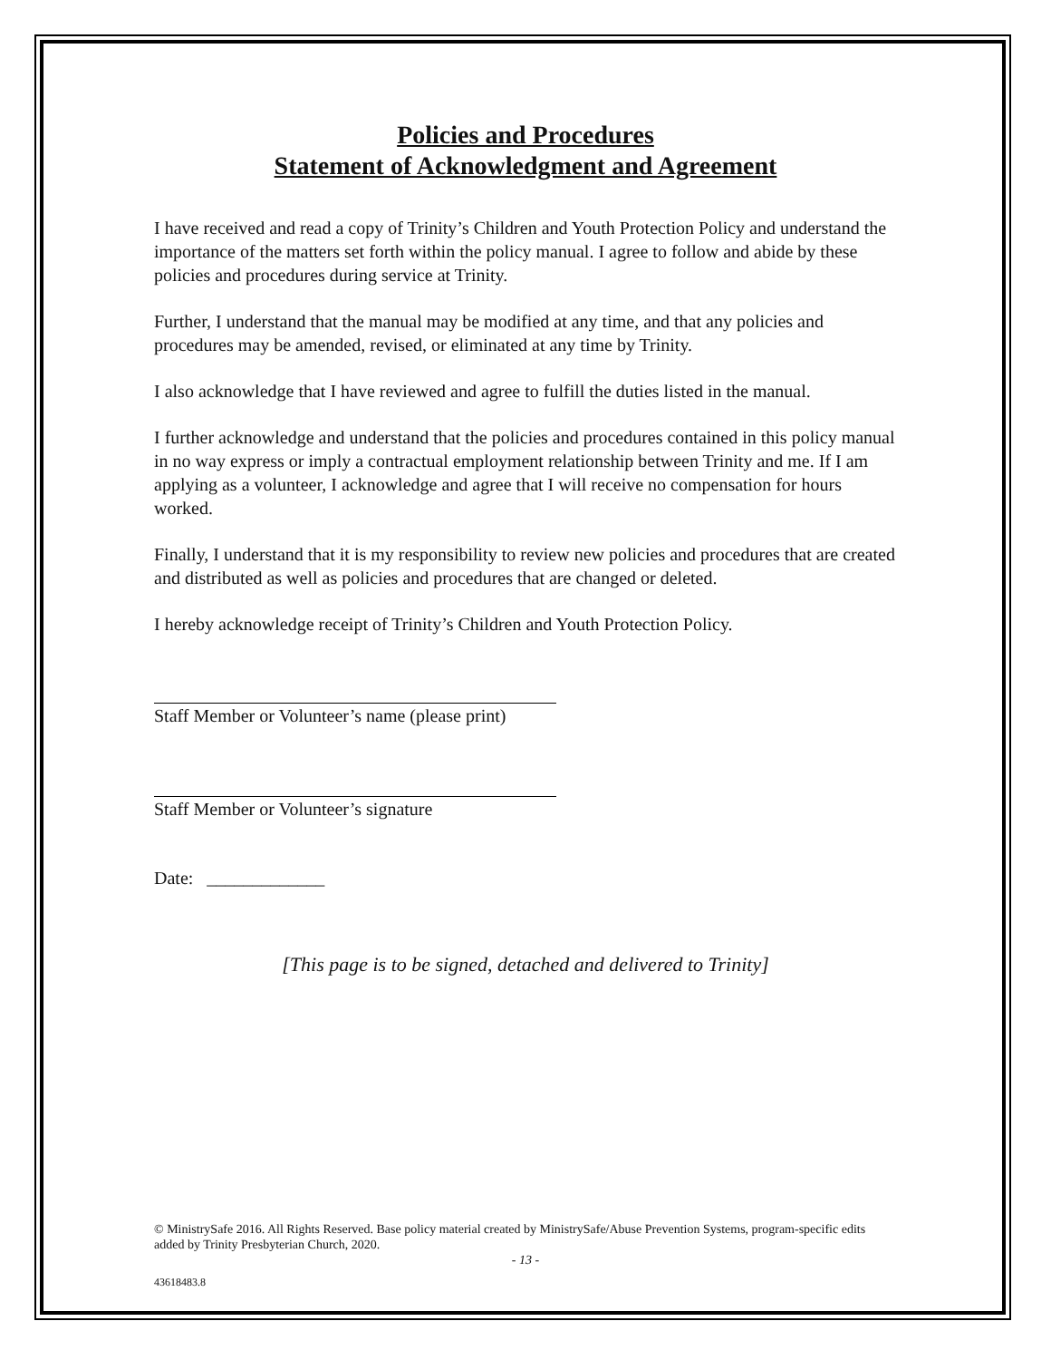Policies and Procedures
Statement of Acknowledgment and Agreement
I have received and read a copy of Trinity’s Children and Youth Protection Policy and understand the importance of the matters set forth within the policy manual. I agree to follow and abide by these policies and procedures during service at Trinity.
Further, I understand that the manual may be modified at any time, and that any policies and procedures may be amended, revised, or eliminated at any time by Trinity.
I also acknowledge that I have reviewed and agree to fulfill the duties listed in the manual.
I further acknowledge and understand that the policies and procedures contained in this policy manual in no way express or imply a contractual employment relationship between Trinity and me. If I am applying as a volunteer, I acknowledge and agree that I will receive no compensation for hours worked.
Finally, I understand that it is my responsibility to review new policies and procedures that are created and distributed as well as policies and procedures that are changed or deleted.
I hereby acknowledge receipt of Trinity’s Children and Youth Protection Policy.
Staff Member or Volunteer’s name (please print)
Staff Member or Volunteer’s signature
Date: _____________
[This page is to be signed, detached and delivered to Trinity]
© MinistrySafe 2016. All Rights Reserved. Base policy material created by MinistrySafe/Abuse Prevention Systems, program-specific edits added by Trinity Presbyterian Church, 2020.
- 13 -
43618483.8